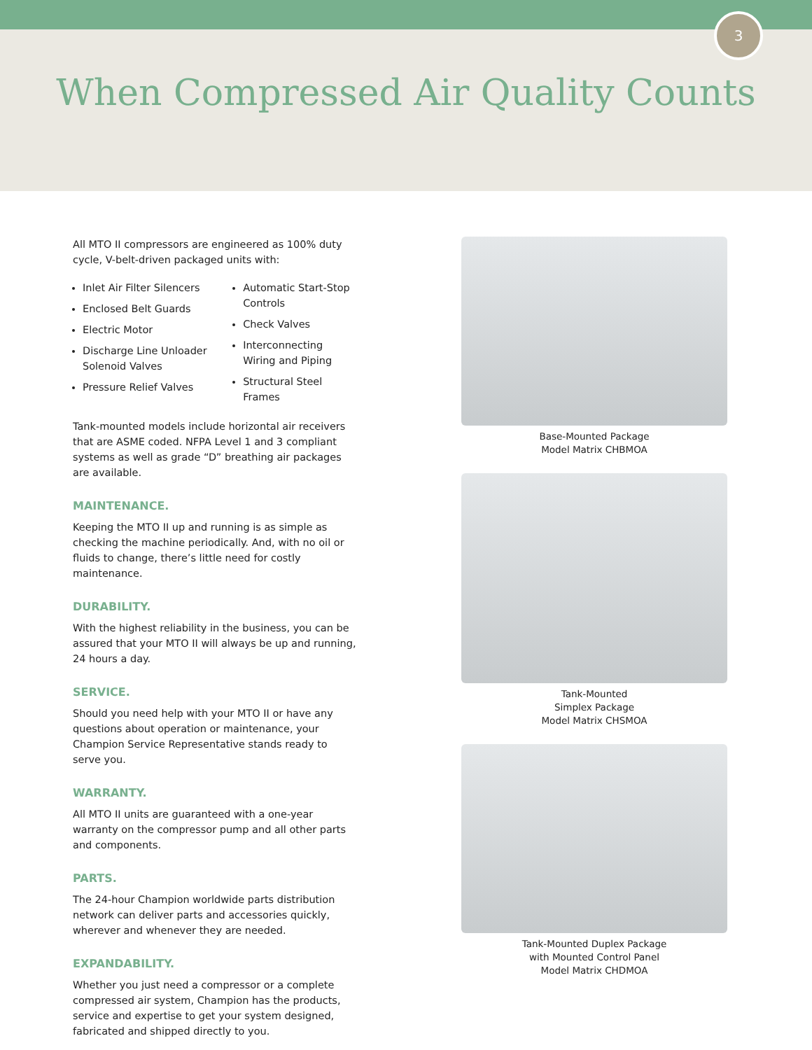3
When Compressed Air Quality Counts
All MTO II compressors are engineered as 100% duty cycle, V-belt-driven packaged units with:
Inlet Air Filter Silencers
Enclosed Belt Guards
Electric Motor
Discharge Line Unloader Solenoid Valves
Pressure Relief Valves
Automatic Start-Stop Controls
Check Valves
Interconnecting Wiring and Piping
Structural Steel Frames
Tank-mounted models include horizontal air receivers that are ASME coded. NFPA Level 1 and 3 compliant systems as well as grade “D” breathing air packages are available.
MAINTENANCE.
Keeping the MTO II up and running is as simple as checking the machine periodically. And, with no oil or fluids to change, there’s little need for costly maintenance.
DURABILITY.
With the highest reliability in the business, you can be assured that your MTO II will always be up and running, 24 hours a day.
SERVICE.
Should you need help with your MTO II or have any questions about operation or maintenance, your Champion Service Representative stands ready to serve you.
WARRANTY.
All MTO II units are guaranteed with a one-year warranty on the compressor pump and all other parts and components.
PARTS.
The 24-hour Champion worldwide parts distribution network can deliver parts and accessories quickly, wherever and whenever they are needed.
EXPANDABILITY.
Whether you just need a compressor or a complete compressed air system, Champion has the products, service and expertise to get your system designed, fabricated and shipped directly to you.
Base-Mounted Package
Model Matrix CHBMOA
Tank-Mounted
Simplex Package
Model Matrix CHSMOA
Tank-Mounted Duplex Package
with Mounted Control Panel
Model Matrix CHDMOA